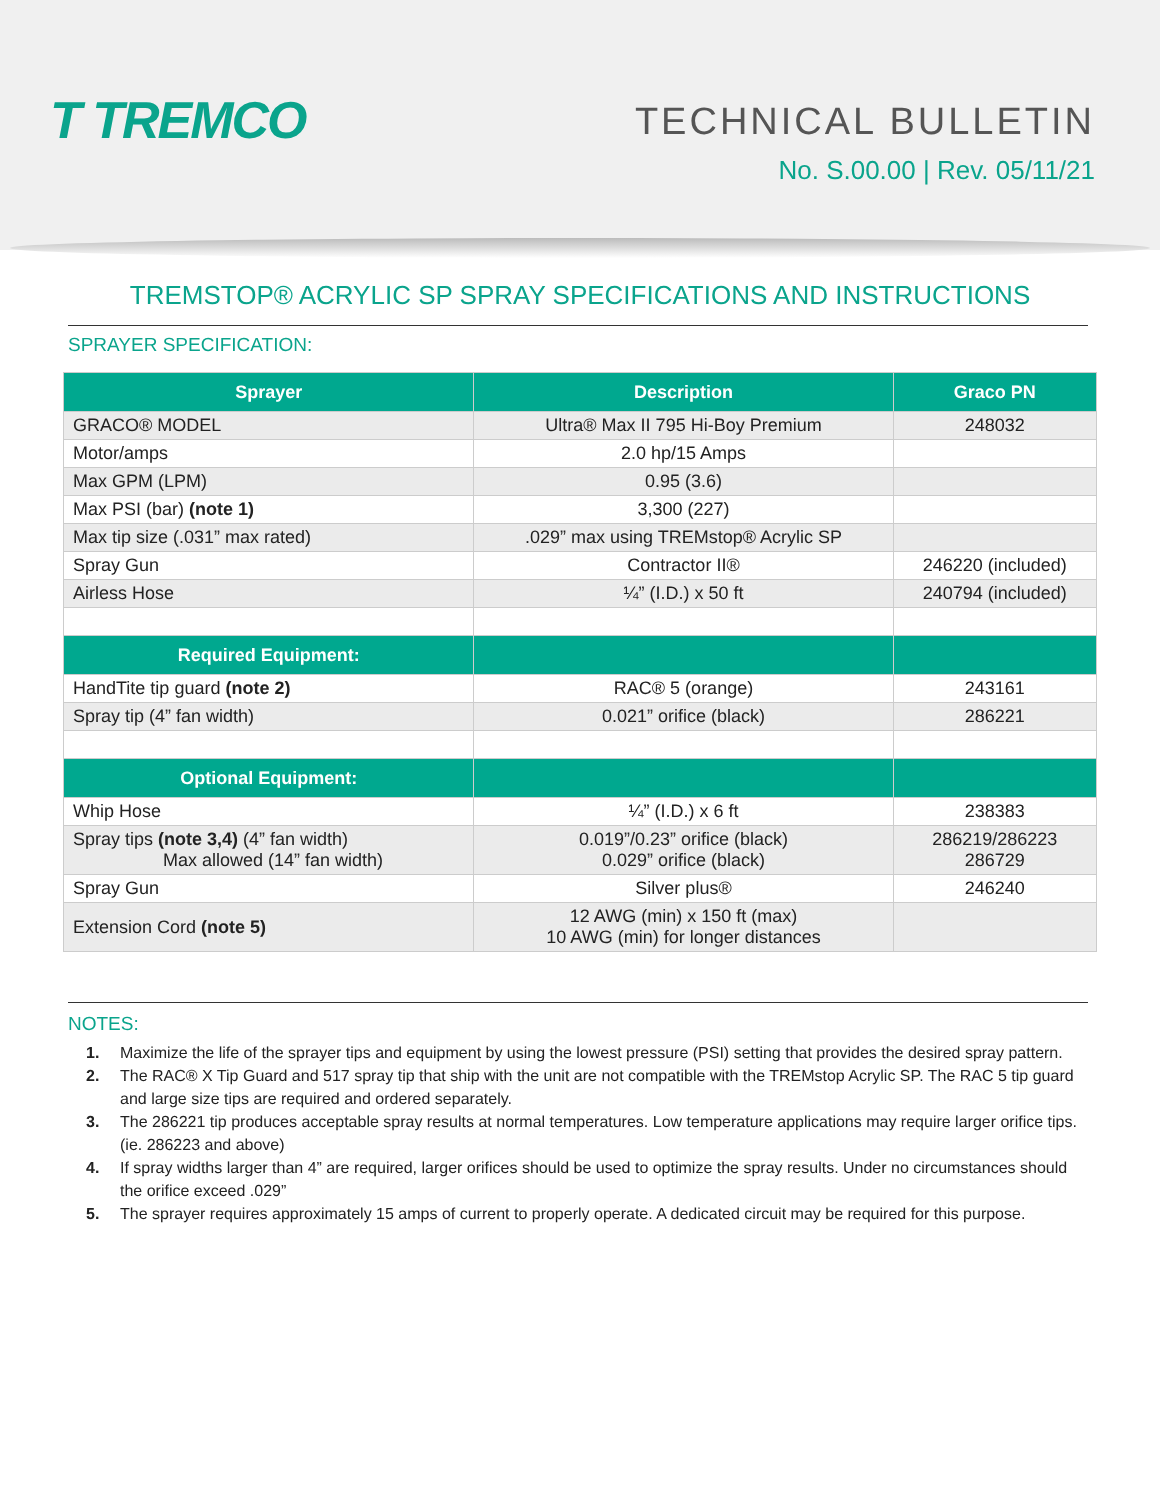T TREMCO
TECHNICAL BULLETIN
No. S.00.00 | Rev. 05/11/21
TREMSTOP® ACRYLIC SP SPRAY SPECIFICATIONS AND INSTRUCTIONS
SPRAYER SPECIFICATION:
| Sprayer | Description | Graco PN |
| --- | --- | --- |
| GRACO® MODEL | Ultra® Max II 795 Hi-Boy Premium | 248032 |
| Motor/amps | 2.0 hp/15 Amps | |
| Max GPM (LPM) | 0.95 (3.6) | |
| Max PSI (bar) (note 1) | 3,300 (227) | |
| Max tip size (.031” max rated) | .029” max using TREMstop® Acrylic SP | |
| Spray Gun | Contractor II® | 246220 (included) |
| Airless Hose | ¼” (I.D.) x 50 ft | 240794 (included) |
| Required Equipment: | | |
| HandTite tip guard (note 2) | RAC® 5 (orange) | 243161 |
| Spray tip (4” fan width) | 0.021” orifice (black) | 286221 |
| Optional Equipment: | | |
| Whip Hose | ¼” (I.D.) x 6 ft | 238383 |
| Spray tips (note 3,4) (4” fan width) Max allowed (14” fan width) | 0.019”/0.23” orifice (black) 0.029” orifice (black) | 286219/286223 286729 |
| Spray Gun | Silver plus® | 246240 |
| Extension Cord (note 5) | 12 AWG (min) x 150 ft (max) 10 AWG (min) for longer distances | |
NOTES:
1. Maximize the life of the sprayer tips and equipment by using the lowest pressure (PSI) setting that provides the desired spray pattern.
2. The RAC® X Tip Guard and 517 spray tip that ship with the unit are not compatible with the TREMstop Acrylic SP. The RAC 5 tip guard and large size tips are required and ordered separately.
3. The 286221 tip produces acceptable spray results at normal temperatures. Low temperature applications may require larger orifice tips. (ie. 286223 and above)
4. If spray widths larger than 4” are required, larger orifices should be used to optimize the spray results. Under no circumstances should the orifice exceed .029”
5. The sprayer requires approximately 15 amps of current to properly operate. A dedicated circuit may be required for this purpose.